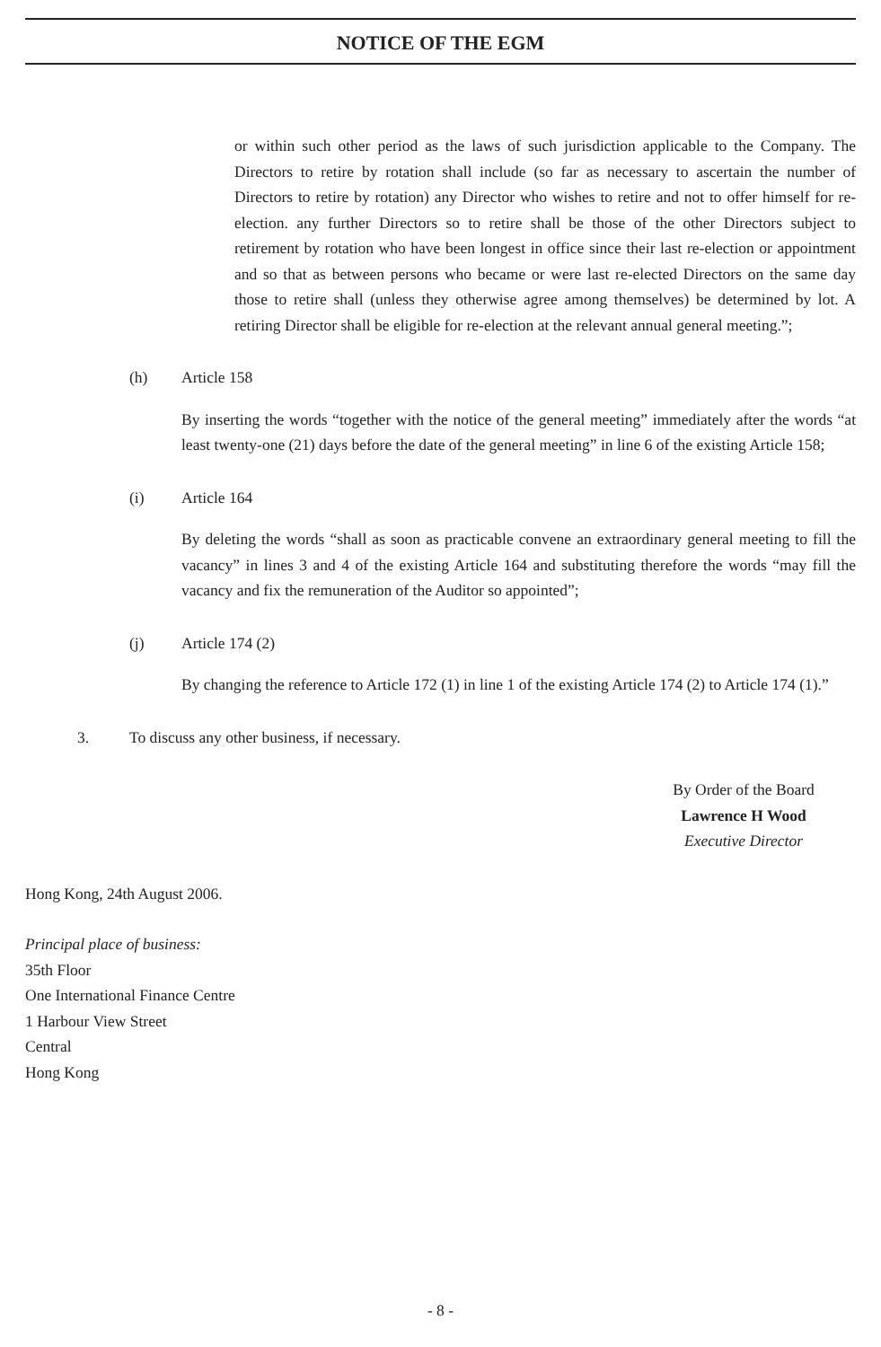NOTICE OF THE EGM
or within such other period as the laws of such jurisdiction applicable to the Company. The Directors to retire by rotation shall include (so far as necessary to ascertain the number of Directors to retire by rotation) any Director who wishes to retire and not to offer himself for re-election. any further Directors so to retire shall be those of the other Directors subject to retirement by rotation who have been longest in office since their last re-election or appointment and so that as between persons who became or were last re-elected Directors on the same day those to retire shall (unless they otherwise agree among themselves) be determined by lot. A retiring Director shall be eligible for re-election at the relevant annual general meeting.”;
(h) Article 158
By inserting the words “together with the notice of the general meeting” immediately after the words “at least twenty-one (21) days before the date of the general meeting” in line 6 of the existing Article 158;
(i) Article 164
By deleting the words “shall as soon as practicable convene an extraordinary general meeting to fill the vacancy” in lines 3 and 4 of the existing Article 164 and substituting therefore the words “may fill the vacancy and fix the remuneration of the Auditor so appointed”;
(j) Article 174 (2)
By changing the reference to Article 172 (1) in line 1 of the existing Article 174 (2) to Article 174 (1).”
3. To discuss any other business, if necessary.
By Order of the Board
Lawrence H Wood
Executive Director
Hong Kong, 24th August 2006.
Principal place of business:
35th Floor
One International Finance Centre
1 Harbour View Street
Central
Hong Kong
- 8 -